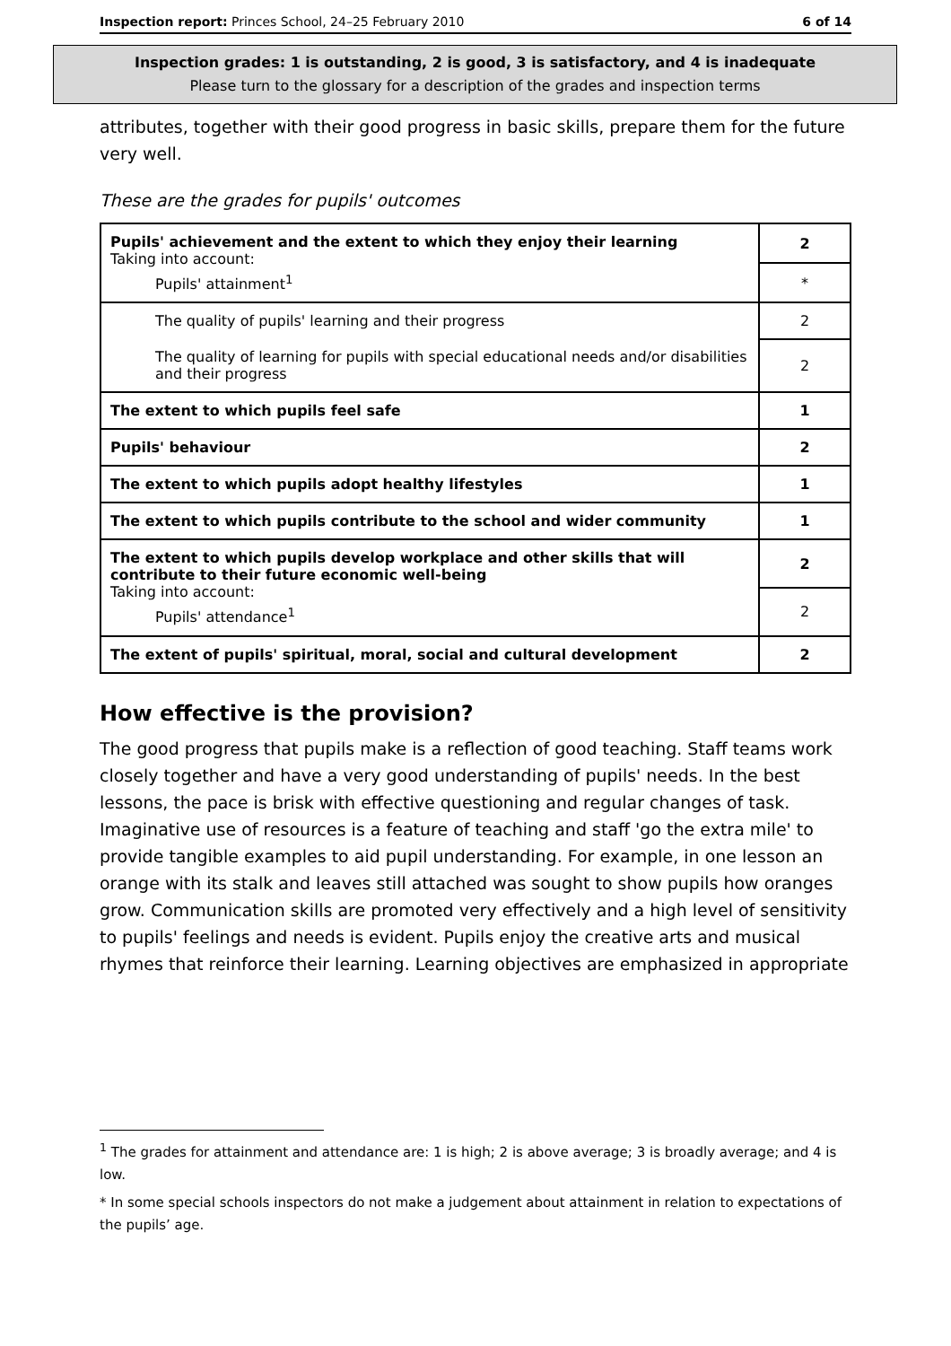Inspection report: Princes School, 24–25 February 2010 6 of 14
Inspection grades: 1 is outstanding, 2 is good, 3 is satisfactory, and 4 is inadequate
Please turn to the glossary for a description of the grades and inspection terms
attributes, together with their good progress in basic skills, prepare them for the future very well.
These are the grades for pupils' outcomes
| Pupils' achievement and the extent to which they enjoy their learning Taking into account: Pupils' attainment<sup>1</sup> | 2 |
| | * |
| The quality of pupils' learning and their progress | 2 |
| The quality of learning for pupils with special educational needs and/or disabilities and their progress | 2 |
| The extent to which pupils feel safe | 1 |
| Pupils' behaviour | 2 |
| The extent to which pupils adopt healthy lifestyles | 1 |
| The extent to which pupils contribute to the school and wider community | 1 |
| The extent to which pupils develop workplace and other skills that will contribute to their future economic well-being Taking into account: Pupils' attendance<sup>1</sup> | 2 |
| | 2 |
| The extent of pupils' spiritual, moral, social and cultural development | 2 |
How effective is the provision?
The good progress that pupils make is a reflection of good teaching. Staff teams work closely together and have a very good understanding of pupils' needs. In the best lessons, the pace is brisk with effective questioning and regular changes of task. Imaginative use of resources is a feature of teaching and staff 'go the extra mile' to provide tangible examples to aid pupil understanding. For example, in one lesson an orange with its stalk and leaves still attached was sought to show pupils how oranges grow. Communication skills are promoted very effectively and a high level of sensitivity to pupils' feelings and needs is evident. Pupils enjoy the creative arts and musical rhymes that reinforce their learning. Learning objectives are emphasized in appropriate
<sup>1</sup> The grades for attainment and attendance are: 1 is high; 2 is above average; 3 is broadly average; and 4 is low.
* In some special schools inspectors do not make a judgement about attainment in relation to expectations of the pupils’ age.